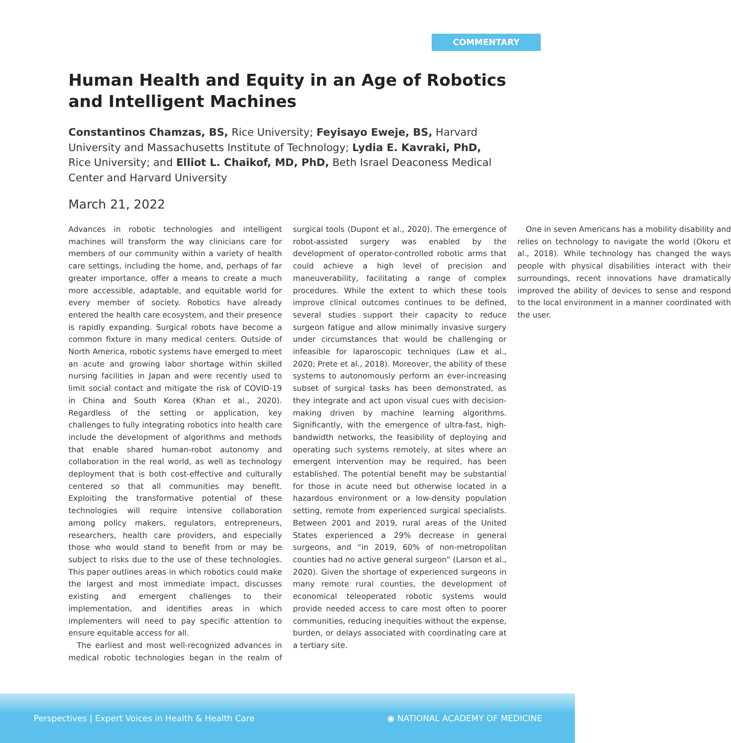COMMENTARY
Human Health and Equity in an Age of Robotics and Intelligent Machines
Constantinos Chamzas, BS, Rice University; Feyisayo Eweje, BS, Harvard University and Massachusetts Institute of Technology; Lydia E. Kavraki, PhD, Rice University; and Elliot L. Chaikof, MD, PhD, Beth Israel Deaconess Medical Center and Harvard University
March 21, 2022
Advances in robotic technologies and intelligent machines will transform the way clinicians care for members of our community within a variety of health care settings, including the home, and, perhaps of far greater importance, offer a means to create a much more accessible, adaptable, and equitable world for every member of society. Robotics have already entered the health care ecosystem, and their presence is rapidly expanding. Surgical robots have become a common fixture in many medical centers. Outside of North America, robotic systems have emerged to meet an acute and growing labor shortage within skilled nursing facilities in Japan and were recently used to limit social contact and mitigate the risk of COVID-19 in China and South Korea (Khan et al., 2020). Regardless of the setting or application, key challenges to fully integrating robotics into health care include the development of algorithms and methods that enable shared human-robot autonomy and collaboration in the real world, as well as technology deployment that is both cost-effective and culturally centered so that all communities may benefit. Exploiting the transformative potential of these technologies will require intensive collaboration among policy makers, regulators, entrepreneurs, researchers, health care providers, and especially those who would stand to benefit from or may be subject to risks due to the use of these technologies. This paper outlines areas in which robotics could make the largest and most immediate impact, discusses existing and emergent challenges to their implementation, and identifies areas in which implementers will need to pay specific attention to ensure equitable access for all.
The earliest and most well-recognized advances in medical robotic technologies began in the realm of surgical tools (Dupont et al., 2020). The emergence of robot-assisted surgery was enabled by the development of operator-controlled robotic arms that could achieve a high level of precision and maneuverability, facilitating a range of complex procedures. While the extent to which these tools improve clinical outcomes continues to be defined, several studies support their capacity to reduce surgeon fatigue and allow minimally invasive surgery under circumstances that would be challenging or infeasible for laparoscopic techniques (Law et al., 2020; Prete et al., 2018). Moreover, the ability of these systems to autonomously perform an ever-increasing subset of surgical tasks has been demonstrated, as they integrate and act upon visual cues with decision-making driven by machine learning algorithms. Significantly, with the emergence of ultra-fast, high-bandwidth networks, the feasibility of deploying and operating such systems remotely, at sites where an emergent intervention may be required, has been established. The potential benefit may be substantial for those in acute need but otherwise located in a hazardous environment or a low-density population setting, remote from experienced surgical specialists. Between 2001 and 2019, rural areas of the United States experienced a 29% decrease in general surgeons, and “in 2019, 60% of non-metropolitan counties had no active general surgeon” (Larson et al., 2020). Given the shortage of experienced surgeons in many remote rural counties, the development of economical teleoperated robotic systems would provide needed access to care most often to poorer communities, reducing inequities without the expense, burden, or delays associated with coordinating care at a tertiary site.
One in seven Americans has a mobility disability and relies on technology to navigate the world (Okoru et al., 2018). While technology has changed the ways people with physical disabilities interact with their surroundings, recent innovations have dramatically improved the ability of devices to sense and respond to the local environment in a manner coordinated with the user.
Perspectives | Expert Voices in Health & Health Care ◉ NATIONAL ACADEMY OF MEDICINE